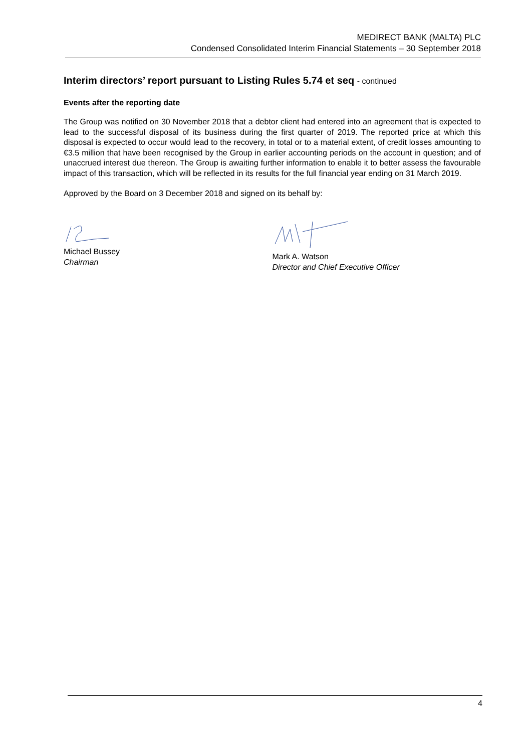MEDIRECT BANK (MALTA) PLC
Condensed Consolidated Interim Financial Statements – 30 September 2018
Interim directors’ report pursuant to Listing Rules 5.74 et seq - continued
Events after the reporting date
The Group was notified on 30 November 2018 that a debtor client had entered into an agreement that is expected to lead to the successful disposal of its business during the first quarter of 2019. The reported price at which this disposal is expected to occur would lead to the recovery, in total or to a material extent, of credit losses amounting to €3.5 million that have been recognised by the Group in earlier accounting periods on the account in question; and of unaccrued interest due thereon. The Group is awaiting further information to enable it to better assess the favourable impact of this transaction, which will be reflected in its results for the full financial year ending on 31 March 2019.
Approved by the Board on 3 December 2018 and signed on its behalf by:
Michael Bussey
Chairman
Mark A. Watson
Director and Chief Executive Officer
4